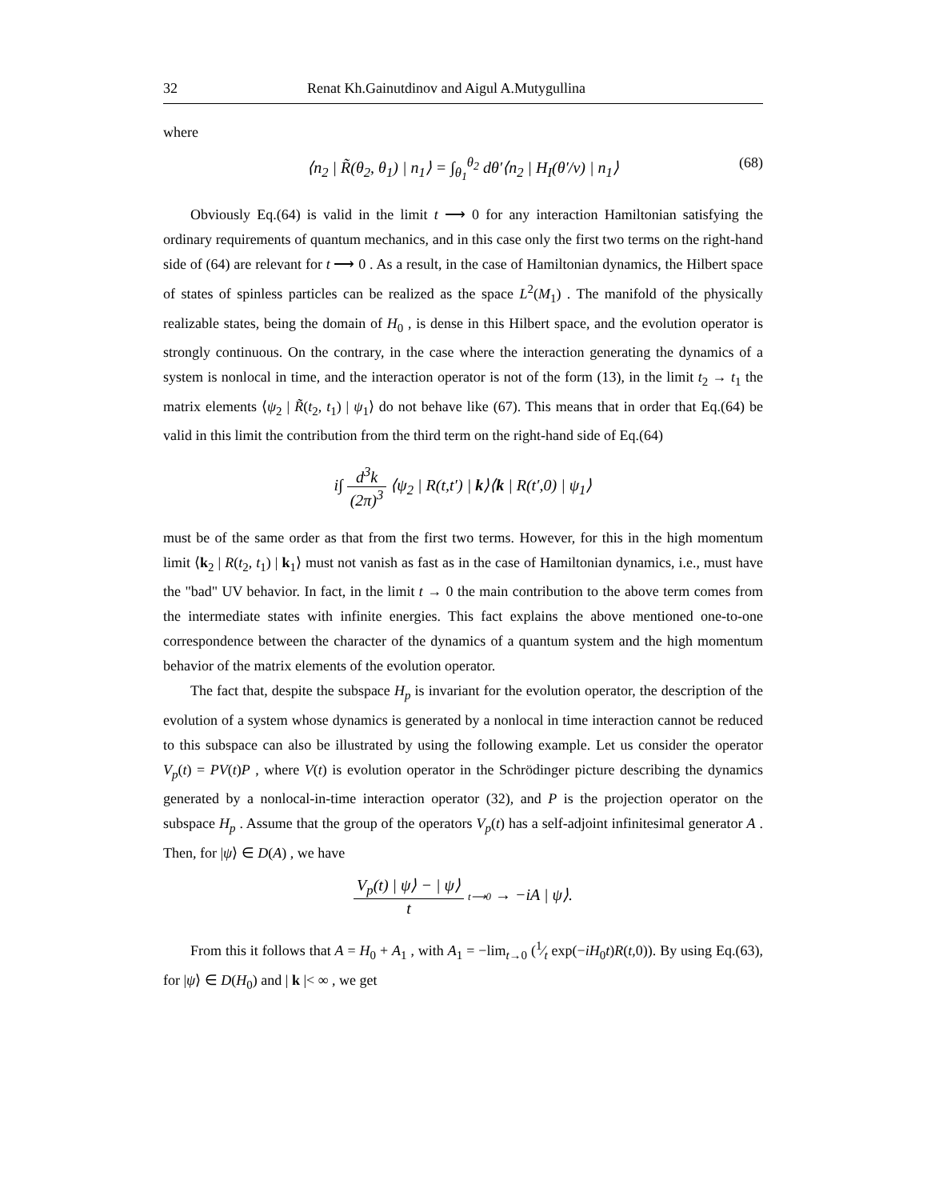32 Renat Kh.Gainutdinov and Aigul A.Mutygullina
where
⟨n<sub>2</sub> | R̃(θ<sub>2</sub>, θ<sub>1</sub>) | n<sub>1</sub>⟩ = ∫<sub>θ<sub>1</sub></sub><sup>θ<sub>2</sub></sup> dθ′⟨n<sub>2</sub> | H<sub>I</sub>(θ′/ν) | n<sub>1</sub>⟩ (68)
Obviously Eq.(64) is valid in the limit t ⟶ 0 for any interaction Hamiltonian satisfying the ordinary requirements of quantum mechanics, and in this case only the first two terms on the right-hand side of (64) are relevant for t ⟶ 0 . As a result, in the case of Hamiltonian dynamics, the Hilbert space of states of spinless particles can be realized as the space L<sup>2</sup>(M<sub>1</sub>) . The manifold of the physically realizable states, being the domain of H<sub>0</sub> , is dense in this Hilbert space, and the evolution operator is strongly continuous. On the contrary, in the case where the interaction generating the dynamics of a system is nonlocal in time, and the interaction operator is not of the form (13), in the limit t<sub>2</sub> → t<sub>1</sub> the matrix elements ⟨ψ<sub>2</sub> | R̃(t<sub>2</sub>, t<sub>1</sub>) | ψ<sub>1</sub>⟩ do not behave like (67). This means that in order that Eq.(64) be valid in this limit the contribution from the third term on the right-hand side of Eq.(64)
i∫ d<sup>3</sup>k (2π)<sup>3</sup> ⟨ψ<sub>2</sub> | R(t,t′) | k⟩⟨k | R(t′,0) | ψ<sub>1</sub>⟩
must be of the same order as that from the first two terms. However, for this in the high momentum limit ⟨k<sub>2</sub> | R(t<sub>2</sub>, t<sub>1</sub>) | k<sub>1</sub>⟩ must not vanish as fast as in the case of Hamiltonian dynamics, i.e., must have the "bad" UV behavior. In fact, in the limit t → 0 the main contribution to the above term comes from the intermediate states with infinite energies. This fact explains the above mentioned one-to-one correspondence between the character of the dynamics of a quantum system and the high momentum behavior of the matrix elements of the evolution operator.
The fact that, despite the subspace H<sub>p</sub> is invariant for the evolution operator, the description of the evolution of a system whose dynamics is generated by a nonlocal in time interaction cannot be reduced to this subspace can also be illustrated by using the following example. Let us consider the operator V<sub>p</sub>(t) = PV(t)P , where V(t) is evolution operator in the Schrödinger picture describing the dynamics generated by a nonlocal-in-time interaction operator (32), and P is the projection operator on the subspace H<sub>p</sub> . Assume that the group of the operators V<sub>p</sub>(t) has a self-adjoint infinitesimal generator A . Then, for |ψ⟩ ∈ D(A) , we have
V<sub>p</sub>(t) | ψ⟩ − | ψ⟩ t t⟶0 → −iA | ψ⟩.
From this it follows that A = H<sub>0</sub> + A<sub>1</sub> , with A<sub>1</sub> = −lim<sub>t→0</sub> (1⁄t exp(−iH<sub>0</sub>t)R(t,0)). By using Eq.(63), for |ψ⟩ ∈ D(H<sub>0</sub>) and | k |< ∞ , we get